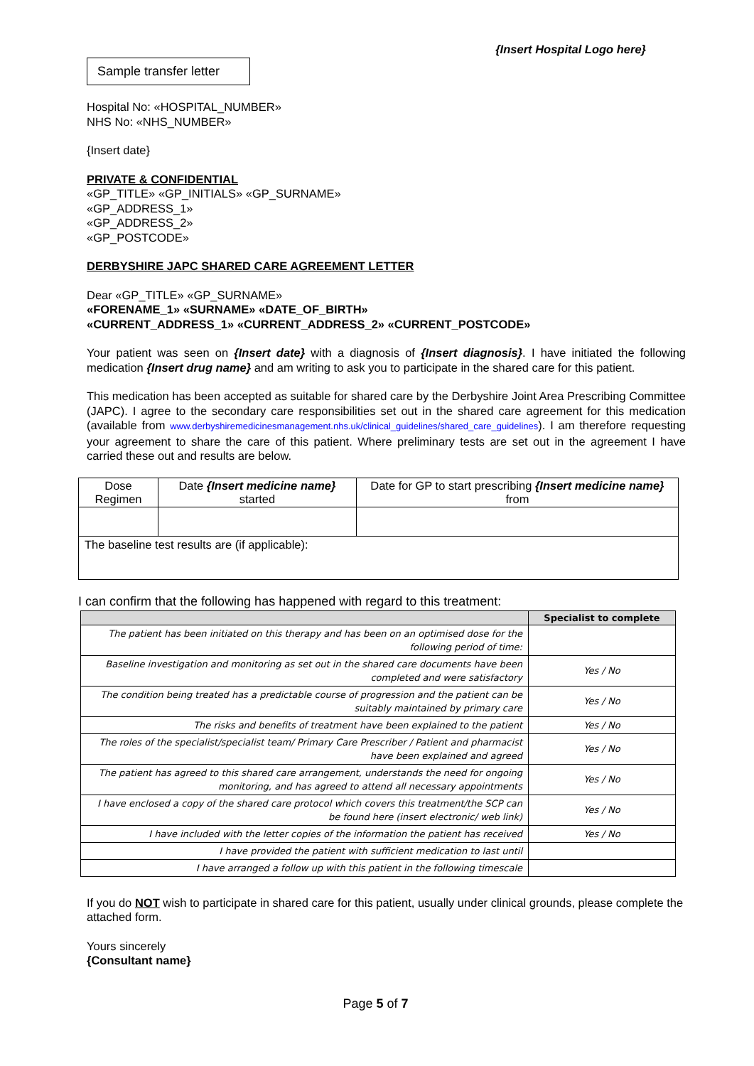{Insert Hospital Logo here}
Sample transfer letter
Hospital No: «HOSPITAL_NUMBER»
NHS No: «NHS_NUMBER»
{Insert date}
PRIVATE & CONFIDENTIAL
«GP_TITLE» «GP_INITIALS» «GP_SURNAME»
«GP_ADDRESS_1»
«GP_ADDRESS_2»
«GP_POSTCODE»
DERBYSHIRE JAPC SHARED CARE AGREEMENT LETTER
Dear «GP_TITLE» «GP_SURNAME»
«FORENAME_1» «SURNAME» «DATE_OF_BIRTH»
«CURRENT_ADDRESS_1» «CURRENT_ADDRESS_2» «CURRENT_POSTCODE»
Your patient was seen on {Insert date} with a diagnosis of {Insert diagnosis}. I have initiated the following medication {Insert drug name} and am writing to ask you to participate in the shared care for this patient.
This medication has been accepted as suitable for shared care by the Derbyshire Joint Area Prescribing Committee (JAPC). I agree to the secondary care responsibilities set out in the shared care agreement for this medication (available from www.derbyshiremedicinesmanagement.nhs.uk/clinical_guidelines/shared_care_guidelines). I am therefore requesting your agreement to share the care of this patient. Where preliminary tests are set out in the agreement I have carried these out and results are below.
| Dose Regimen | Date {Insert medicine name} started | Date for GP to start prescribing {Insert medicine name} from |
| The baseline test results are (if applicable): | | |
I can confirm that the following has happened with regard to this treatment:
| | Specialist to complete |
| --- | --- |
| The patient has been initiated on this therapy and has been on an optimised dose for the following period of time: | |
| Baseline investigation and monitoring as set out in the shared care documents have been completed and were satisfactory | Yes / No |
| The condition being treated has a predictable course of progression and the patient can be suitably maintained by primary care | Yes / No |
| The risks and benefits of treatment have been explained to the patient | Yes / No |
| The roles of the specialist/specialist team/ Primary Care Prescriber / Patient and pharmacist have been explained and agreed | Yes / No |
| The patient has agreed to this shared care arrangement, understands the need for ongoing monitoring, and has agreed to attend all necessary appointments | Yes / No |
| I have enclosed a copy of the shared care protocol which covers this treatment/the SCP can be found here (insert electronic/ web link) | Yes / No |
| I have included with the letter copies of the information the patient has received | Yes / No |
| I have provided the patient with sufficient medication to last until | |
| I have arranged a follow up with this patient in the following timescale | |
If you do NOT wish to participate in shared care for this patient, usually under clinical grounds, please complete the attached form.
Yours sincerely
{Consultant name}
Page 5 of 7